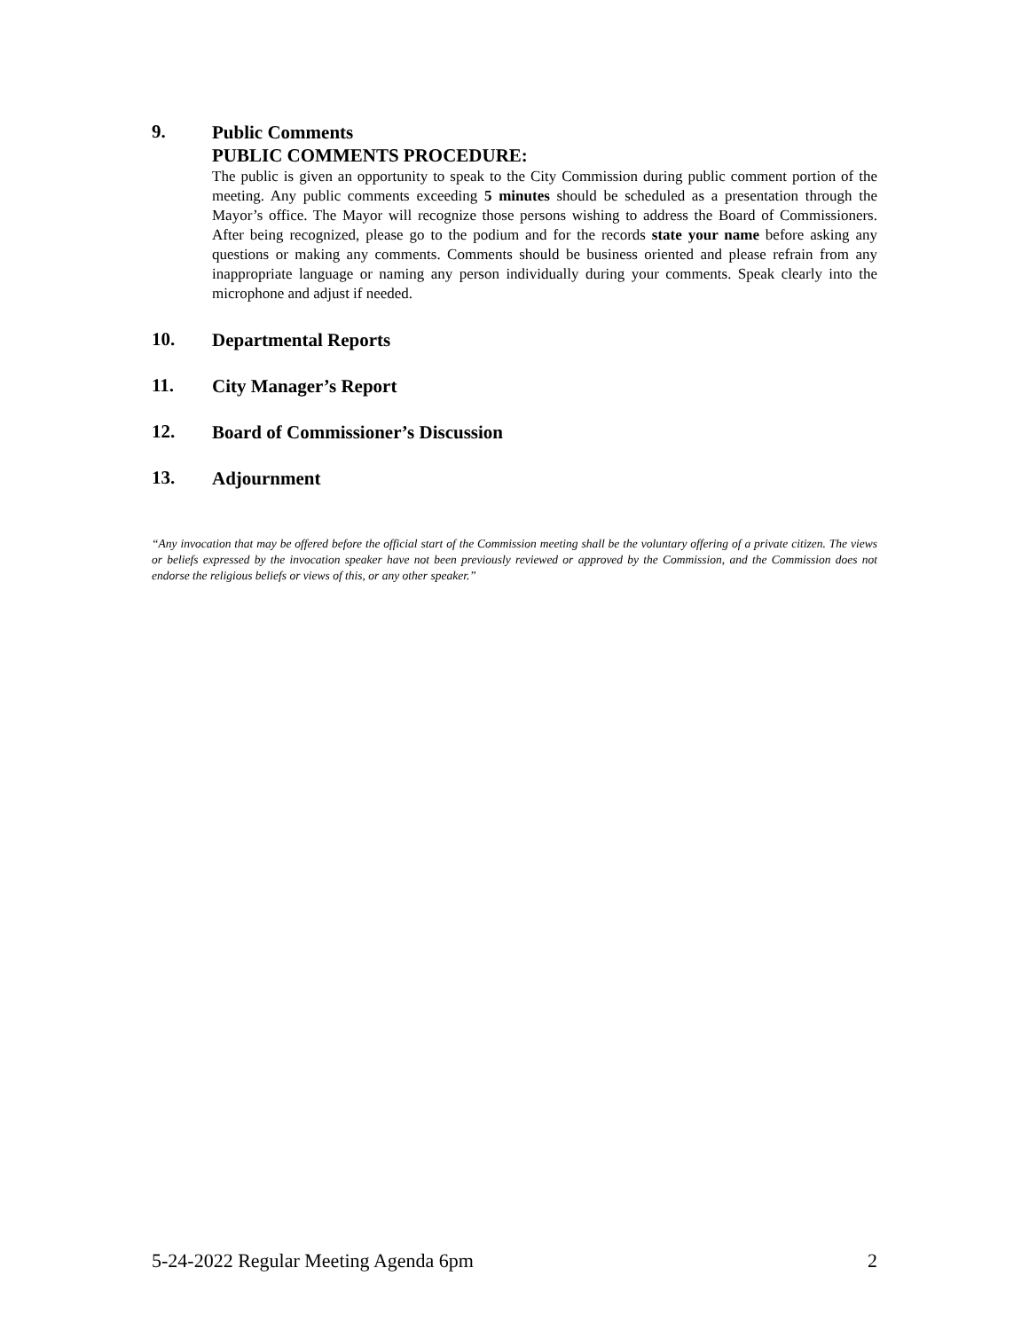9.
Public Comments
PUBLIC COMMENTS PROCEDURE:
The public is given an opportunity to speak to the City Commission during public comment portion of the meeting. Any public comments exceeding 5 minutes should be scheduled as a presentation through the Mayor’s office. The Mayor will recognize those persons wishing to address the Board of Commissioners. After being recognized, please go to the podium and for the records state your name before asking any questions or making any comments. Comments should be business oriented and please refrain from any inappropriate language or naming any person individually during your comments. Speak clearly into the microphone and adjust if needed.
10.
Departmental Reports
11.
City Manager’s Report
12.
Board of Commissioner’s Discussion
13.
Adjournment
“Any invocation that may be offered before the official start of the Commission meeting shall be the voluntary offering of a private citizen. The views or beliefs expressed by the invocation speaker have not been previously reviewed or approved by the Commission, and the Commission does not endorse the religious beliefs or views of this, or any other speaker.”
5-24-2022 Regular Meeting Agenda 6pm 2